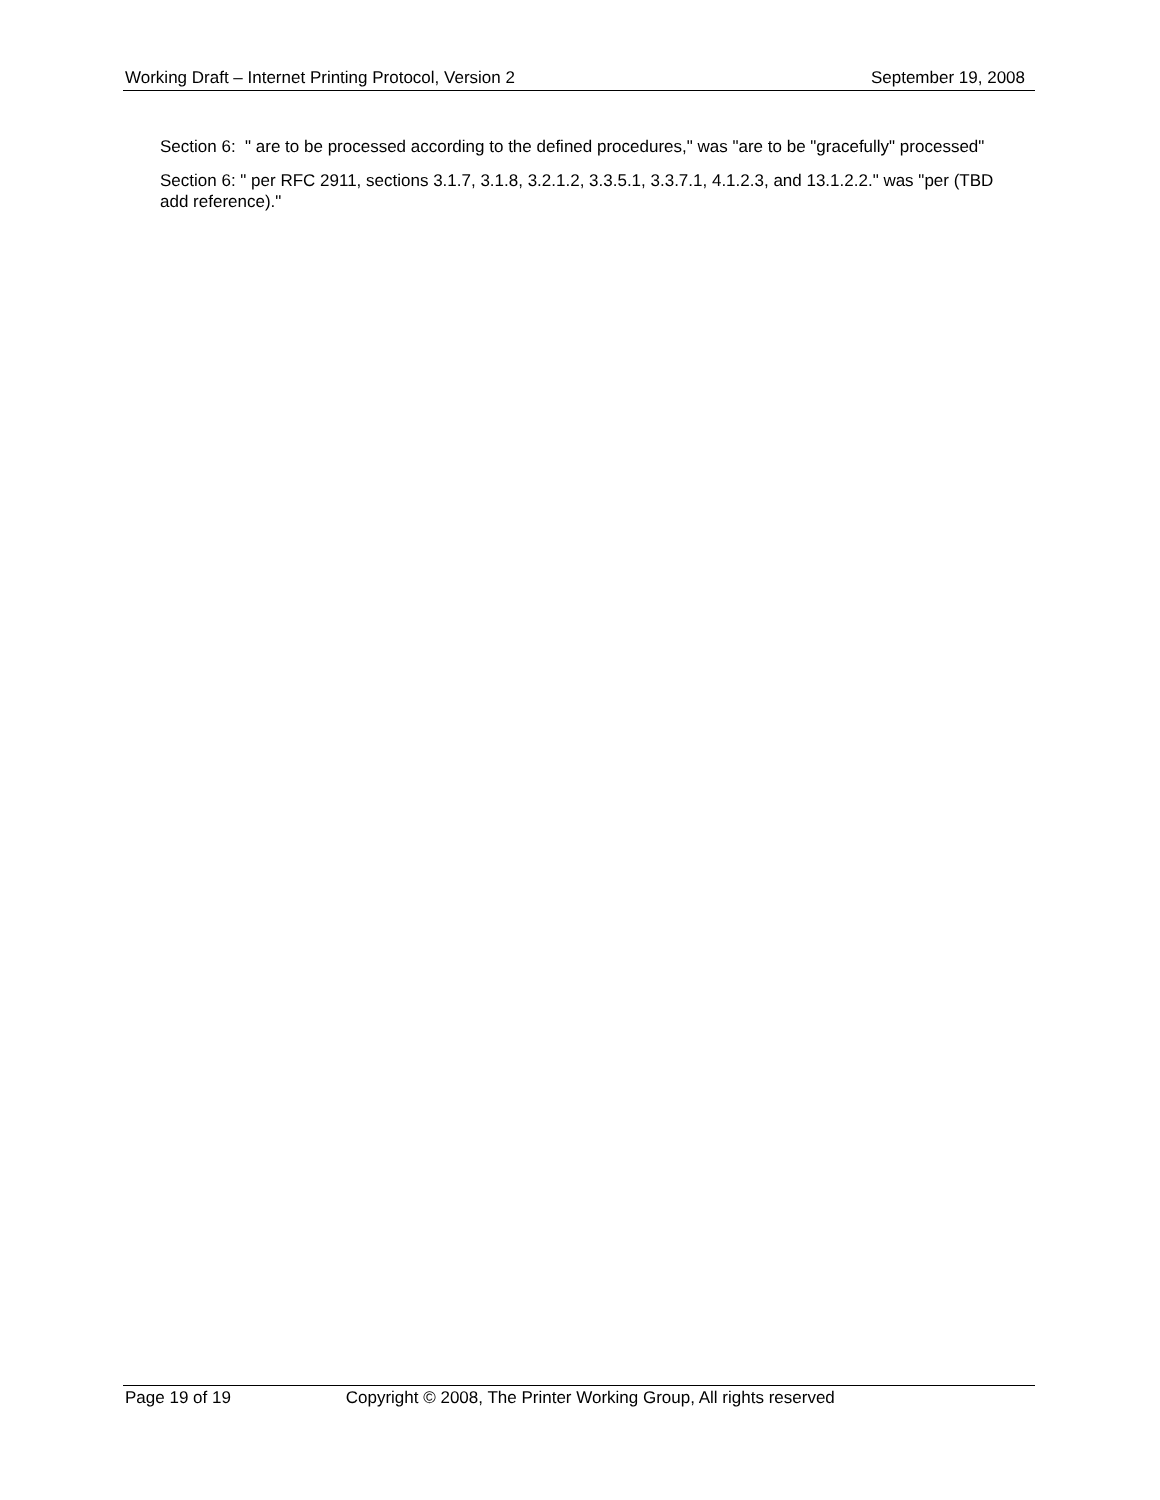Working Draft – Internet Printing Protocol, Version 2 September 19, 2008
Section 6: " are to be processed according to the defined procedures," was "are to be "gracefully" processed"
Section 6: " per RFC 2911, sections 3.1.7, 3.1.8, 3.2.1.2, 3.3.5.1, 3.3.7.1, 4.1.2.3, and 13.1.2.2." was "per (TBD add reference)."
Page 19 of 19 Copyright © 2008, The Printer Working Group, All rights reserved